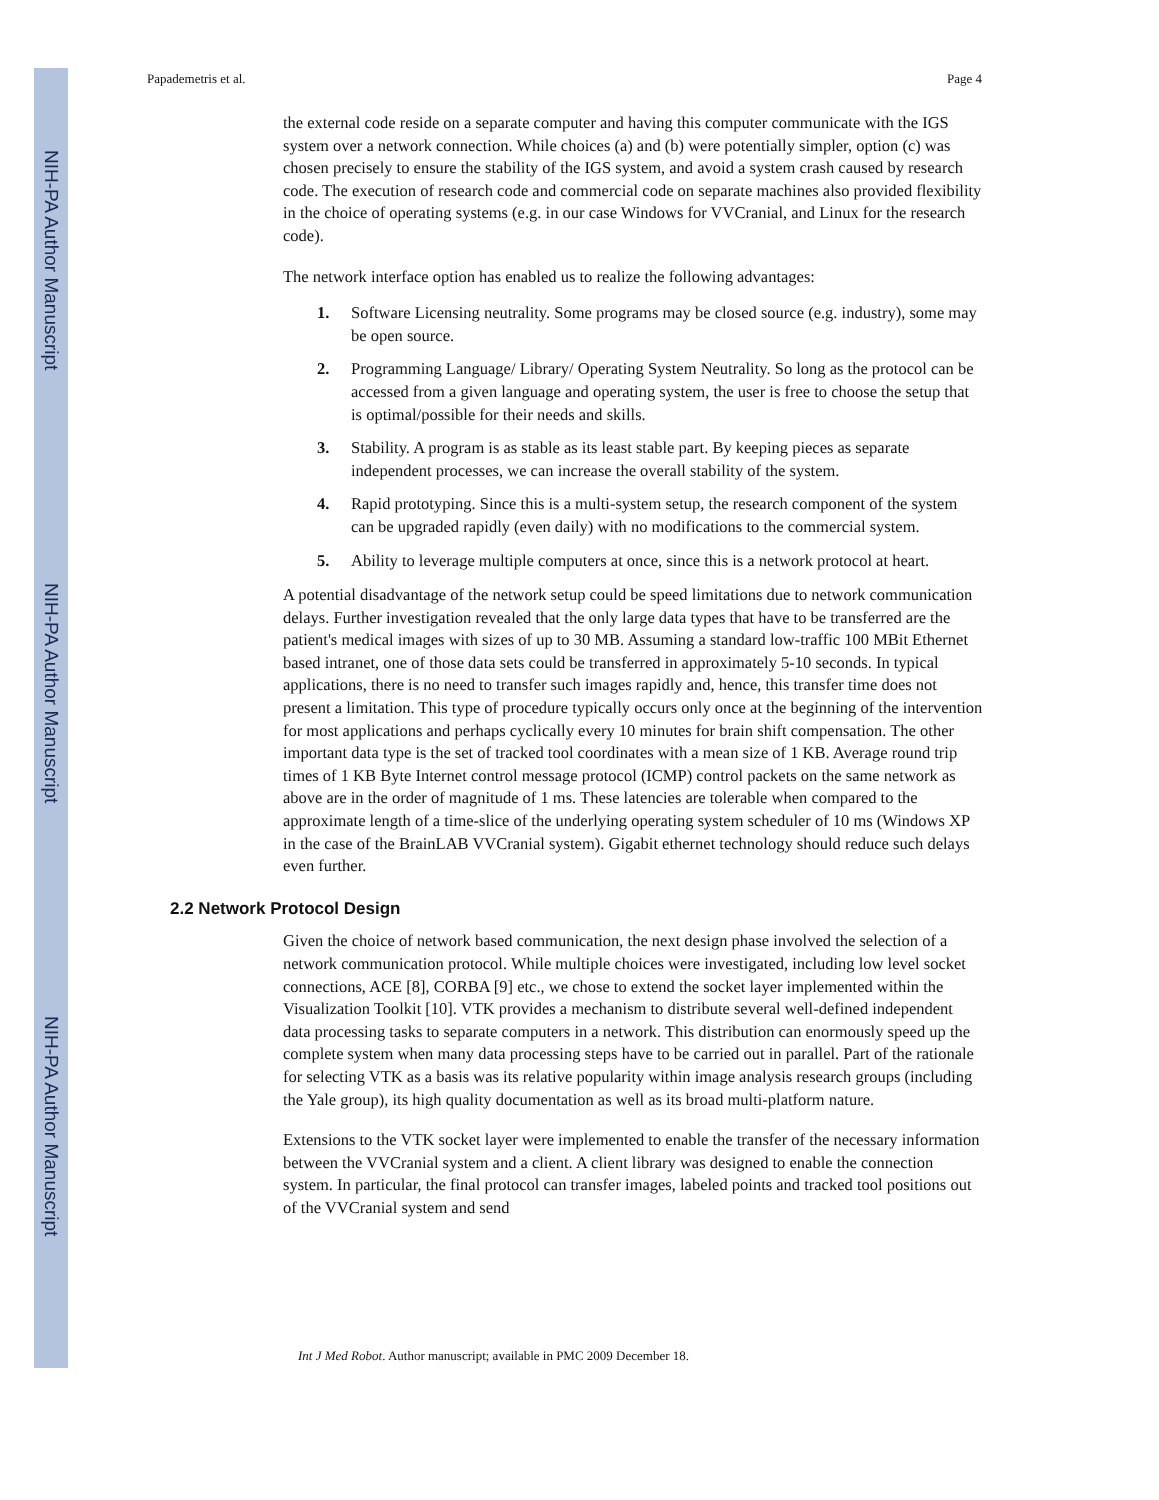NIH-PA Author Manuscript
NIH-PA Author Manuscript
NIH-PA Author Manuscript
Papademetris et al. Page 4
the external code reside on a separate computer and having this computer communicate with the IGS system over a network connection. While choices (a) and (b) were potentially simpler, option (c) was chosen precisely to ensure the stability of the IGS system, and avoid a system crash caused by research code. The execution of research code and commercial code on separate machines also provided flexibility in the choice of operating systems (e.g. in our case Windows for VVCranial, and Linux for the research code).
The network interface option has enabled us to realize the following advantages:
1. Software Licensing neutrality. Some programs may be closed source (e.g. industry), some may be open source.
2. Programming Language/ Library/ Operating System Neutrality. So long as the protocol can be accessed from a given language and operating system, the user is free to choose the setup that is optimal/possible for their needs and skills.
3. Stability. A program is as stable as its least stable part. By keeping pieces as separate independent processes, we can increase the overall stability of the system.
4. Rapid prototyping. Since this is a multi-system setup, the research component of the system can be upgraded rapidly (even daily) with no modifications to the commercial system.
5. Ability to leverage multiple computers at once, since this is a network protocol at heart.
A potential disadvantage of the network setup could be speed limitations due to network communication delays. Further investigation revealed that the only large data types that have to be transferred are the patient's medical images with sizes of up to 30 MB. Assuming a standard low-traffic 100 MBit Ethernet based intranet, one of those data sets could be transferred in approximately 5-10 seconds. In typical applications, there is no need to transfer such images rapidly and, hence, this transfer time does not present a limitation. This type of procedure typically occurs only once at the beginning of the intervention for most applications and perhaps cyclically every 10 minutes for brain shift compensation. The other important data type is the set of tracked tool coordinates with a mean size of 1 KB. Average round trip times of 1 KB Byte Internet control message protocol (ICMP) control packets on the same network as above are in the order of magnitude of 1 ms. These latencies are tolerable when compared to the approximate length of a time-slice of the underlying operating system scheduler of 10 ms (Windows XP in the case of the BrainLAB VVCranial system). Gigabit ethernet technology should reduce such delays even further.
2.2 Network Protocol Design
Given the choice of network based communication, the next design phase involved the selection of a network communication protocol. While multiple choices were investigated, including low level socket connections, ACE [8], CORBA [9] etc., we chose to extend the socket layer implemented within the Visualization Toolkit [10]. VTK provides a mechanism to distribute several well-defined independent data processing tasks to separate computers in a network. This distribution can enormously speed up the complete system when many data processing steps have to be carried out in parallel. Part of the rationale for selecting VTK as a basis was its relative popularity within image analysis research groups (including the Yale group), its high quality documentation as well as its broad multi-platform nature.
Extensions to the VTK socket layer were implemented to enable the transfer of the necessary information between the VVCranial system and a client. A client library was designed to enable the connection system. In particular, the final protocol can transfer images, labeled points and tracked tool positions out of the VVCranial system and send
Int J Med Robot. Author manuscript; available in PMC 2009 December 18.